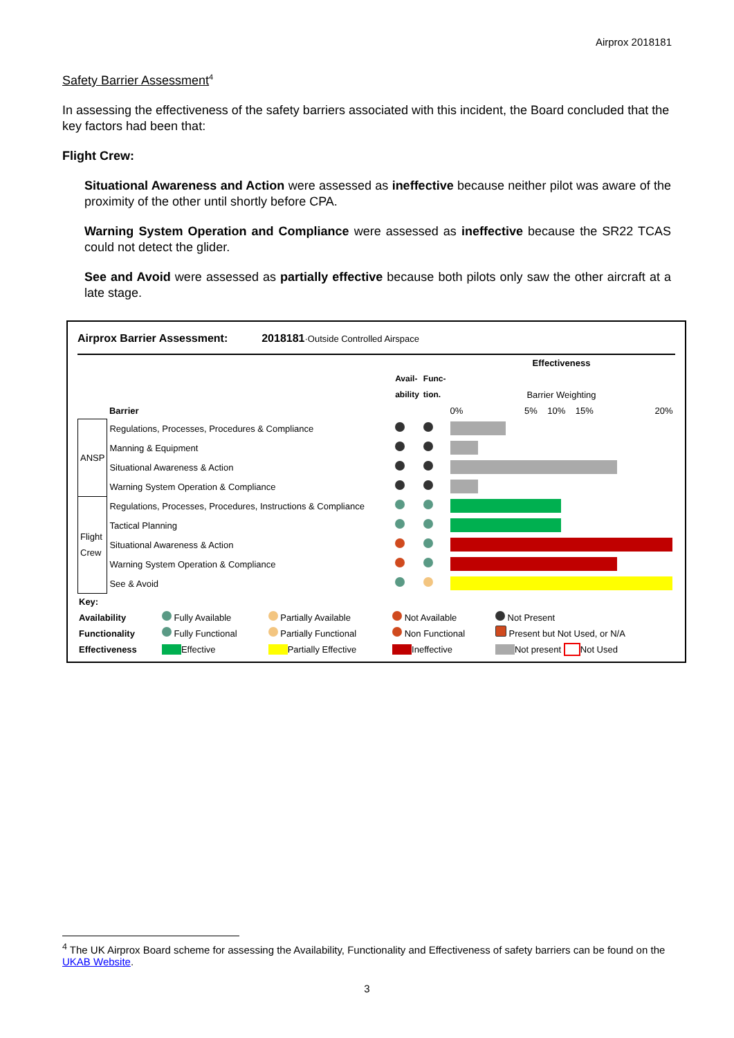Airprox 2018181
Safety Barrier Assessment<sup>4</sup>
In assessing the effectiveness of the safety barriers associated with this incident, the Board concluded that the key factors had been that:
Flight Crew:
Situational Awareness and Action were assessed as ineffective because neither pilot was aware of the proximity of the other until shortly before CPA.
Warning System Operation and Compliance were assessed as ineffective because the SR22 TCAS could not detect the glider.
See and Avoid were assessed as partially effective because both pilots only saw the other aircraft at a late stage.
Airprox Barrier Assessment: 2018181·Outside Controlled Airspace
| | Barrier | Avail- ability | Func- tion. | Effectiveness Barrier Weighting 0% 5% 10% 15% 20% |
| ANSP | Regulations, Processes, Procedures & Compliance | | | |
| | Manning & Equipment | | | |
| | Situational Awareness & Action | | | |
| | Warning System Operation & Compliance | | | |
| Flight Crew | Regulations, Processes, Procedures, Instructions & Compliance | | | |
| | Tactical Planning | | | |
| | Situational Awareness & Action | | | |
| | Warning System Operation & Compliance | | | |
| | See & Avoid | | | |
| Key: | | | | |
| Availability | Fully Available | Partially Available | Not Available | Not Present |
| Functionality | Fully Functional | Partially Functional | Non Functional | Present but Not Used, or N/A |
| Effectiveness | Effective | Partially Effective | Ineffective | Not present Not Used |
<sup>4</sup> The UK Airprox Board scheme for assessing the Availability, Functionality and Effectiveness of safety barriers can be found on the UKAB Website.
3